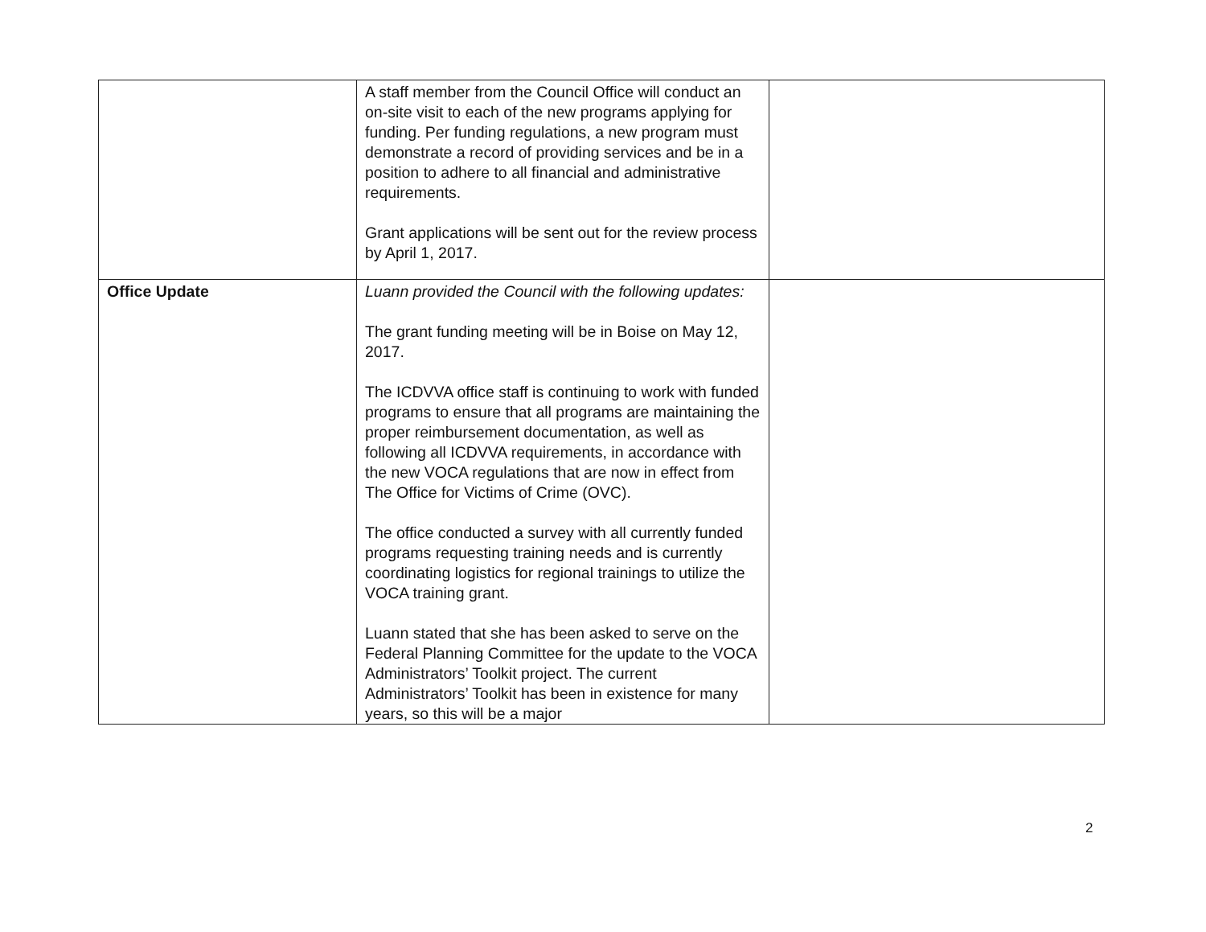| | A staff member from the Council Office will conduct an on-site visit to each of the new programs applying for funding. Per funding regulations, a new program must demonstrate a record of providing services and be in a position to adhere to all financial and administrative requirements. Grant applications will be sent out for the review process by April 1, 2017. | |
| Office Update | Luann provided the Council with the following updates: The grant funding meeting will be in Boise on May 12, 2017. The ICDVVA office staff is continuing to work with funded programs to ensure that all programs are maintaining the proper reimbursement documentation, as well as following all ICDVVA requirements, in accordance with the new VOCA regulations that are now in effect from The Office for Victims of Crime (OVC). The office conducted a survey with all currently funded programs requesting training needs and is currently coordinating logistics for regional trainings to utilize the VOCA training grant. Luann stated that she has been asked to serve on the Federal Planning Committee for the update to the VOCA Administrators’ Toolkit project. The current Administrators’ Toolkit has been in existence for many years, so this will be a major | |
2